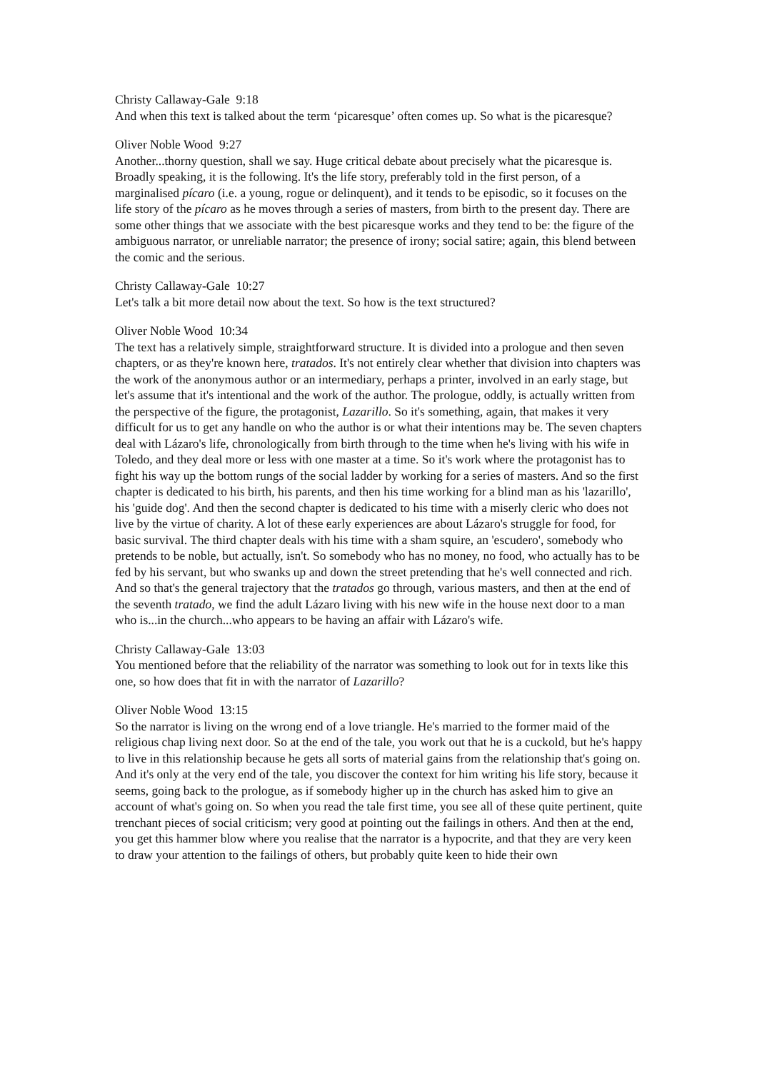Christy Callaway-Gale 9:18
And when this text is talked about the term ‘picaresque’ often comes up. So what is the picaresque?
Oliver Noble Wood 9:27
Another...thorny question, shall we say. Huge critical debate about precisely what the picaresque is. Broadly speaking, it is the following. It's the life story, preferably told in the first person, of a marginalised pícaro (i.e. a young, rogue or delinquent), and it tends to be episodic, so it focuses on the life story of the pícaro as he moves through a series of masters, from birth to the present day. There are some other things that we associate with the best picaresque works and they tend to be: the figure of the ambiguous narrator, or unreliable narrator; the presence of irony; social satire; again, this blend between the comic and the serious.
Christy Callaway-Gale 10:27
Let's talk a bit more detail now about the text. So how is the text structured?
Oliver Noble Wood 10:34
The text has a relatively simple, straightforward structure. It is divided into a prologue and then seven chapters, or as they're known here, tratados. It's not entirely clear whether that division into chapters was the work of the anonymous author or an intermediary, perhaps a printer, involved in an early stage, but let's assume that it's intentional and the work of the author. The prologue, oddly, is actually written from the perspective of the figure, the protagonist, Lazarillo. So it's something, again, that makes it very difficult for us to get any handle on who the author is or what their intentions may be. The seven chapters deal with Lázaro's life, chronologically from birth through to the time when he's living with his wife in Toledo, and they deal more or less with one master at a time. So it's work where the protagonist has to fight his way up the bottom rungs of the social ladder by working for a series of masters. And so the first chapter is dedicated to his birth, his parents, and then his time working for a blind man as his 'lazarillo', his 'guide dog'. And then the second chapter is dedicated to his time with a miserly cleric who does not live by the virtue of charity. A lot of these early experiences are about Lázaro's struggle for food, for basic survival. The third chapter deals with his time with a sham squire, an 'escudero', somebody who pretends to be noble, but actually, isn't. So somebody who has no money, no food, who actually has to be fed by his servant, but who swanks up and down the street pretending that he's well connected and rich. And so that's the general trajectory that the tratados go through, various masters, and then at the end of the seventh tratado, we find the adult Lázaro living with his new wife in the house next door to a man who is...in the church...who appears to be having an affair with Lázaro's wife.
Christy Callaway-Gale 13:03
You mentioned before that the reliability of the narrator was something to look out for in texts like this one, so how does that fit in with the narrator of Lazarillo?
Oliver Noble Wood 13:15
So the narrator is living on the wrong end of a love triangle. He's married to the former maid of the religious chap living next door. So at the end of the tale, you work out that he is a cuckold, but he's happy to live in this relationship because he gets all sorts of material gains from the relationship that's going on. And it's only at the very end of the tale, you discover the context for him writing his life story, because it seems, going back to the prologue, as if somebody higher up in the church has asked him to give an account of what's going on. So when you read the tale first time, you see all of these quite pertinent, quite trenchant pieces of social criticism; very good at pointing out the failings in others. And then at the end, you get this hammer blow where you realise that the narrator is a hypocrite, and that they are very keen to draw your attention to the failings of others, but probably quite keen to hide their own